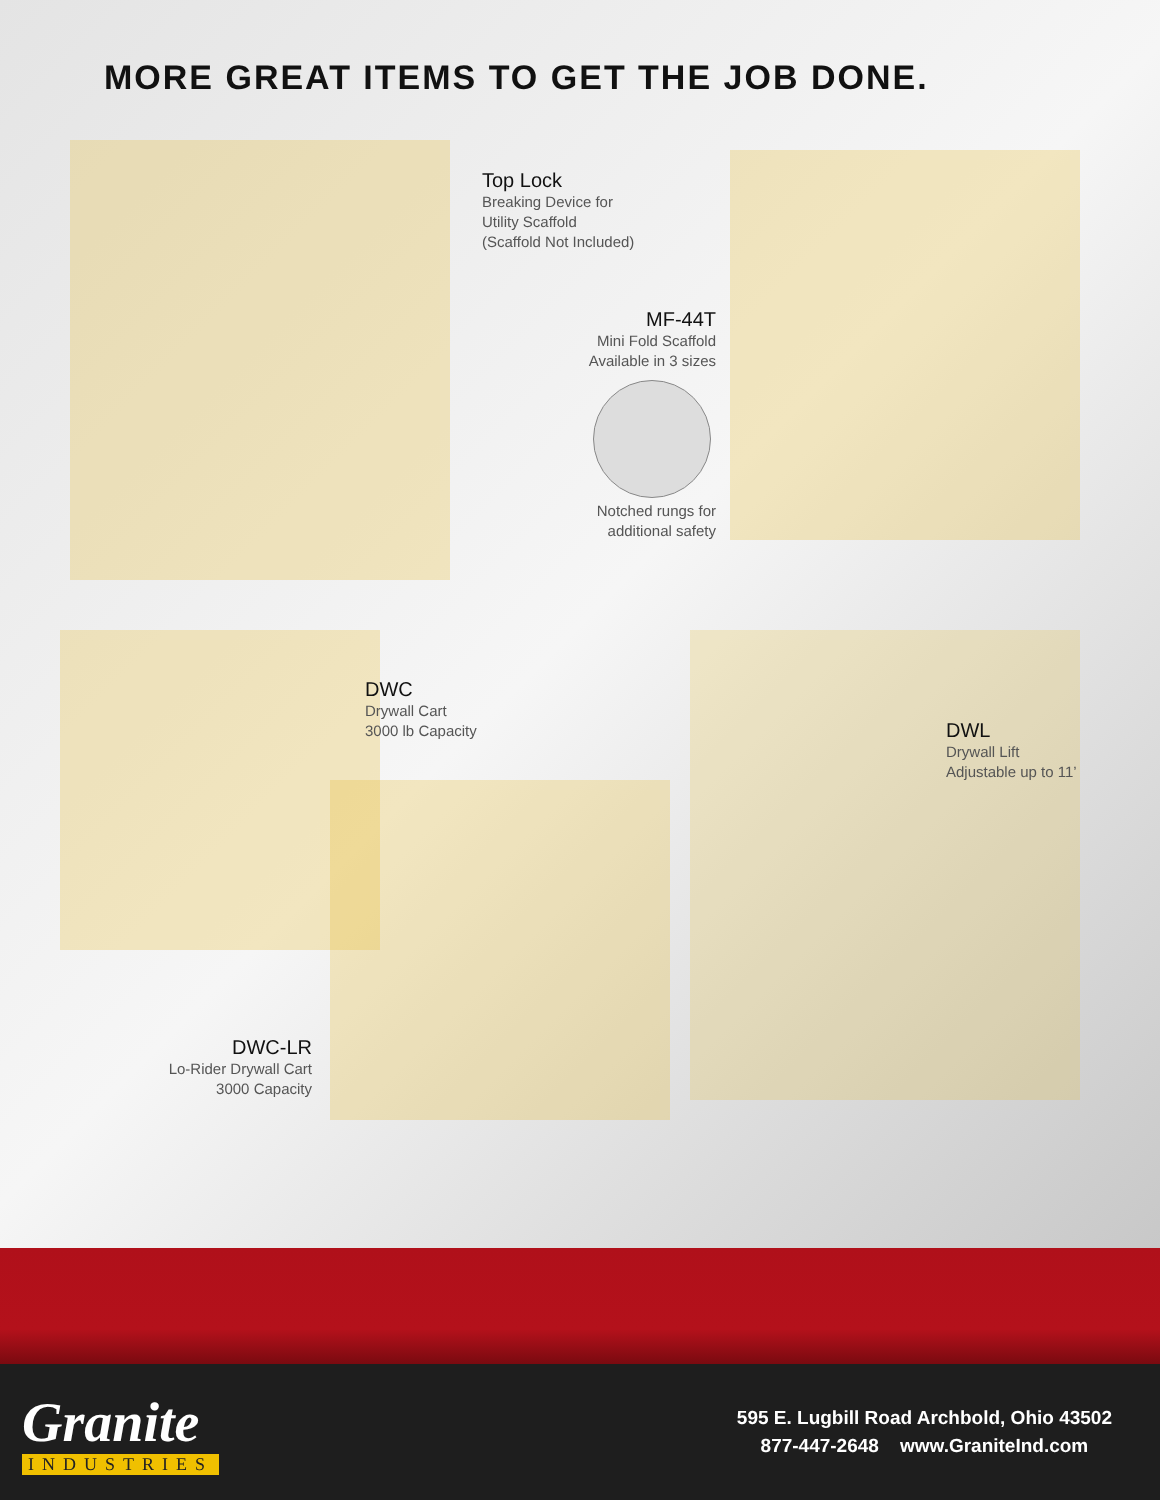MORE GREAT ITEMS TO GET THE JOB DONE.
Top Lock
Breaking Device for
Utility Scaffold
(Scaffold Not Included)
MF-44T
Mini Fold Scaffold
Available in 3 sizes
Notched rungs for
additional safety
DWC
Drywall Cart
3000 lb Capacity
DWL
Drywall Lift
Adjustable up to 11’
DWC-LR
Lo-Rider Drywall Cart
3000 Capacity
Granite
INDUSTRIES
595 E. Lugbill Road Archbold, Ohio 43502
877-447-2648 www.GraniteInd.com